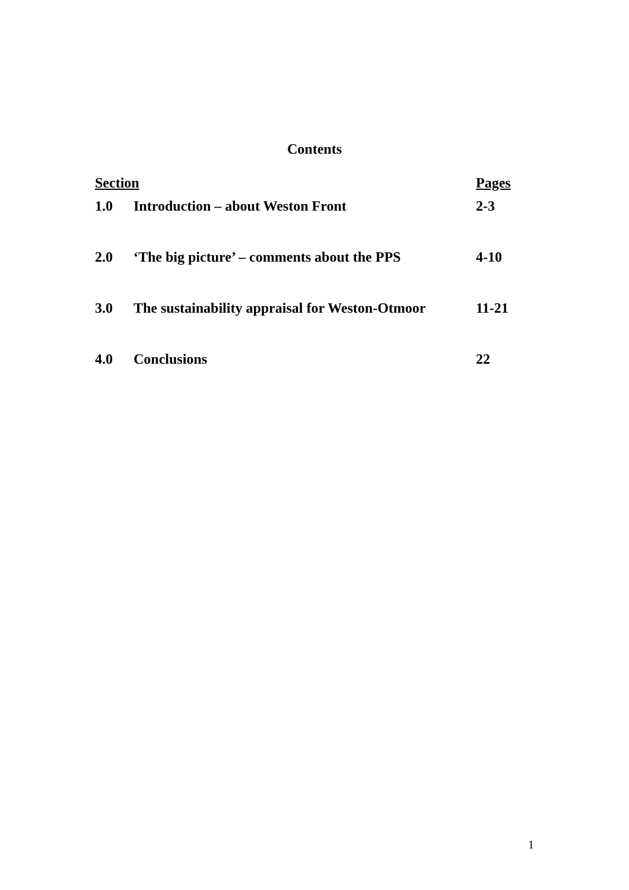Contents
| Section | | Pages |
| --- | --- | --- |
| 1.0 | Introduction – about Weston Front | 2-3 |
| 2.0 | ‘The big picture’ – comments about the PPS | 4-10 |
| 3.0 | The sustainability appraisal for Weston-Otmoor | 11-21 |
| 4.0 | Conclusions | 22 |
1